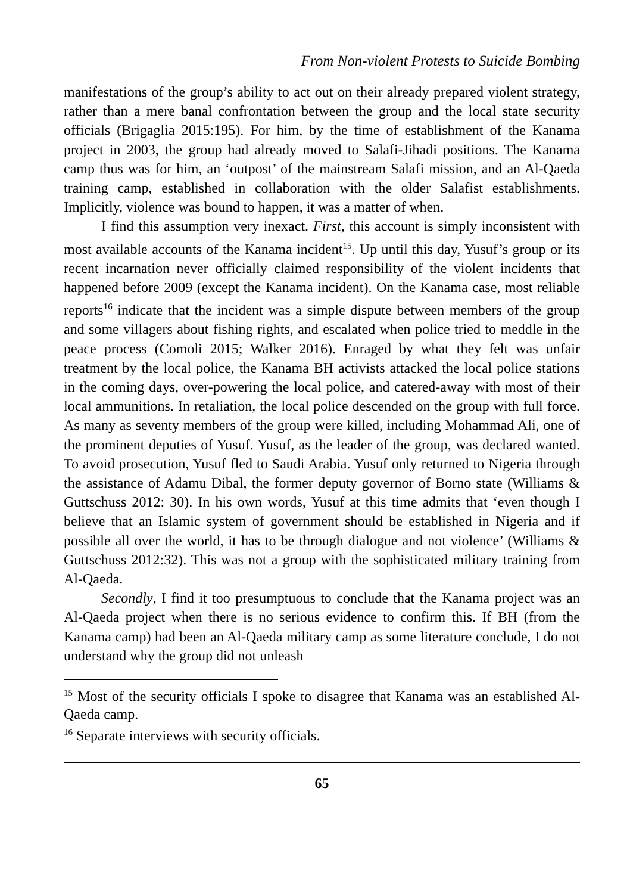From Non-violent Protests to Suicide Bombing
manifestations of the group’s ability to act out on their already prepared violent strategy, rather than a mere banal confrontation between the group and the local state security officials (Brigaglia 2015:195). For him, by the time of establishment of the Kanama project in 2003, the group had already moved to Salafi-Jihadi positions. The Kanama camp thus was for him, an ‘outpost’ of the mainstream Salafi mission, and an Al-Qaeda training camp, established in collaboration with the older Salafist establishments. Implicitly, violence was bound to happen, it was a matter of when.
I find this assumption very inexact. First, this account is simply inconsistent with most available accounts of the Kanama incident<sup>15</sup>. Up until this day, Yusuf’s group or its recent incarnation never officially claimed responsibility of the violent incidents that happened before 2009 (except the Kanama incident). On the Kanama case, most reliable reports<sup>16</sup> indicate that the incident was a simple dispute between members of the group and some villagers about fishing rights, and escalated when police tried to meddle in the peace process (Comoli 2015; Walker 2016). Enraged by what they felt was unfair treatment by the local police, the Kanama BH activists attacked the local police stations in the coming days, over-powering the local police, and catered-away with most of their local ammunitions. In retaliation, the local police descended on the group with full force. As many as seventy members of the group were killed, including Mohammad Ali, one of the prominent deputies of Yusuf. Yusuf, as the leader of the group, was declared wanted. To avoid prosecution, Yusuf fled to Saudi Arabia. Yusuf only returned to Nigeria through the assistance of Adamu Dibal, the former deputy governor of Borno state (Williams & Guttschuss 2012: 30). In his own words, Yusuf at this time admits that ‘even though I believe that an Islamic system of government should be established in Nigeria and if possible all over the world, it has to be through dialogue and not violence’ (Williams & Guttschuss 2012:32). This was not a group with the sophisticated military training from Al-Qaeda.
Secondly, I find it too presumptuous to conclude that the Kanama project was an Al-Qaeda project when there is no serious evidence to confirm this. If BH (from the Kanama camp) had been an Al-Qaeda military camp as some literature conclude, I do not understand why the group did not unleash
<sup>15</sup> Most of the security officials I spoke to disagree that Kanama was an established Al-Qaeda camp.
<sup>16</sup> Separate interviews with security officials.
65